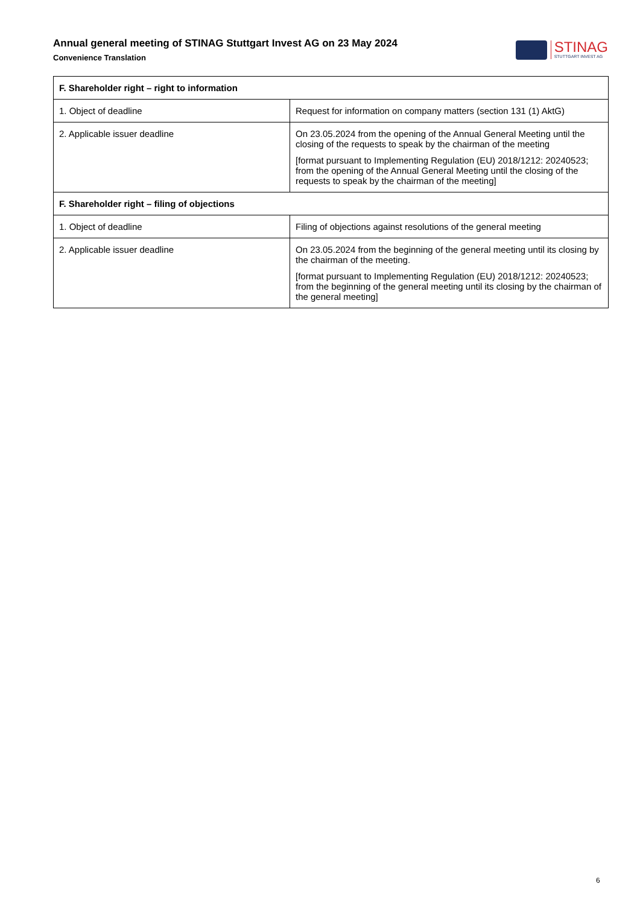Annual general meeting of STINAG Stuttgart Invest AG on 23 May 2024
Convenience Translation
STINAG
STUTTGART INVEST AG
| F. Shareholder right – right to information | |
| --- | --- |
| 1. Object of deadline | Request for information on company matters (section 131 (1) AktG) |
| 2. Applicable issuer deadline | On 23.05.2024 from the opening of the Annual General Meeting until the closing of the requests to speak by the chairman of the meeting [format pursuant to Implementing Regulation (EU) 2018/1212: 20240523; from the opening of the Annual General Meeting until the closing of the requests to speak by the chairman of the meeting] |
| F. Shareholder right – filing of objections | |
| 1. Object of deadline | Filing of objections against resolutions of the general meeting |
| 2. Applicable issuer deadline | On 23.05.2024 from the beginning of the general meeting until its closing by the chairman of the meeting. [format pursuant to Implementing Regulation (EU) 2018/1212: 20240523; from the beginning of the general meeting until its closing by the chairman of the general meeting] |
6